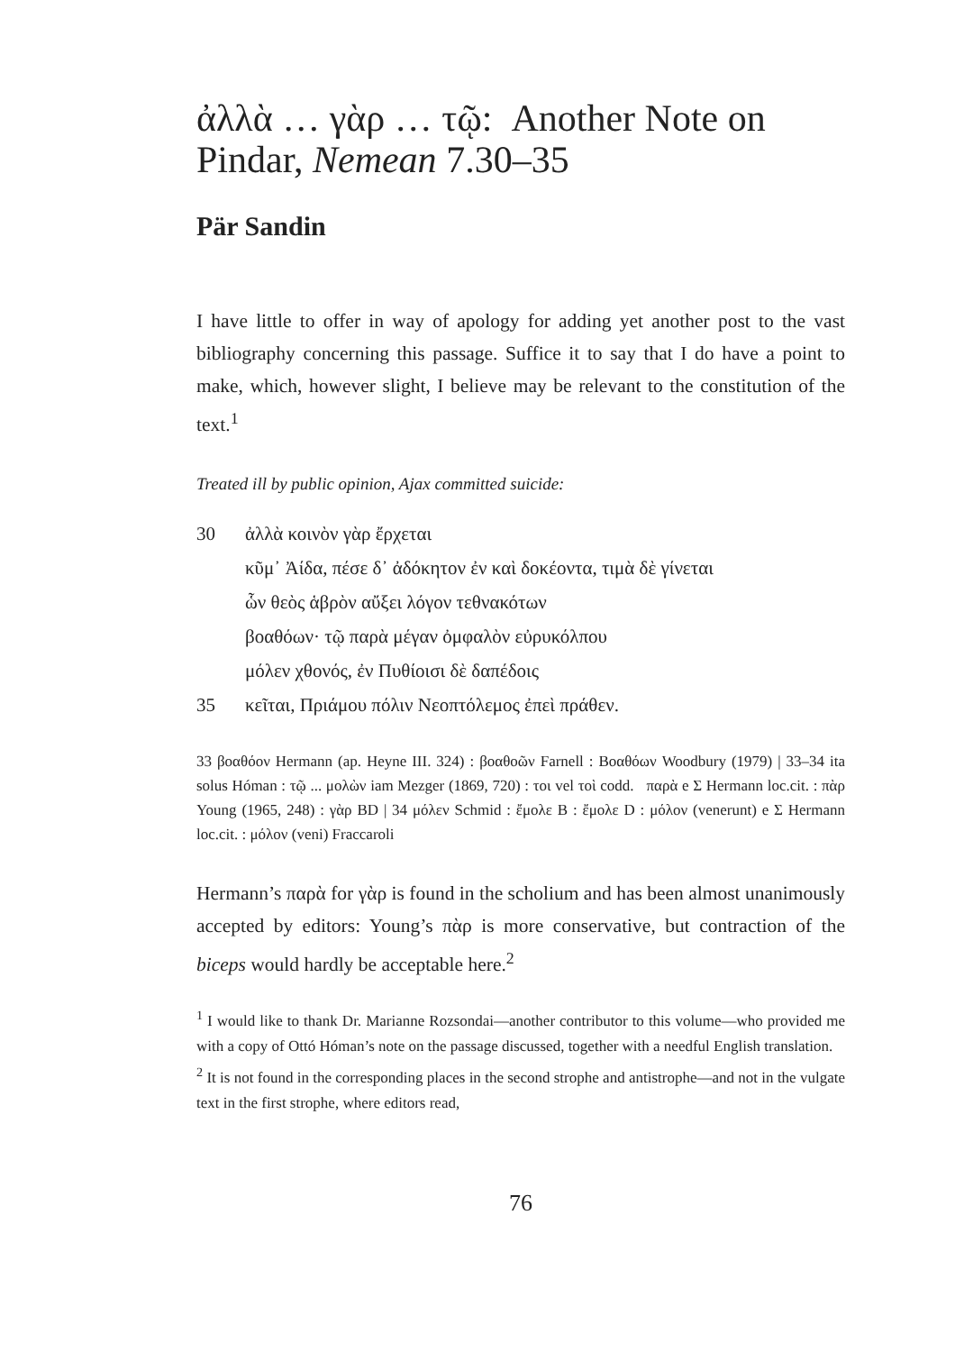ἀλλὰ … γὰρ … τῷ: Another Note on Pindar, Nemean 7.30–35
Pär Sandin
I have little to offer in way of apology for adding yet another post to the vast bibliography concerning this passage. Suffice it to say that I do have a point to make, which, however slight, I believe may be relevant to the constitution of the text.<sup>1</sup>
Treated ill by public opinion, Ajax committed suicide:
30 ἀλλὰ κοινὸν γὰρ ἔρχεται
κῦμ᾽ Ἀίδα, πέσε δ᾽ ἀδόκητον ἐν καὶ δοκέοντα, τιμὰ δὲ γίνεται
ὧν θεὸς ἁβρὸν αὔξει λόγον τεθνακότων
βοαθόων· τῷ παρὰ μέγαν ὀμφαλὸν εὐρυκόλπου
μόλεν χθονός, ἐν Πυθίοισι δὲ δαπέδοις
35 κεῖται, Πριάμου πόλιν Νεοπτόλεμος ἐπεὶ πράθεν.
33 βοαθόον Hermann (ap. Heyne III. 324) : βοαθοῶν Farnell : Βοαθόων Woodbury (1979) | 33–34 ita solus Hóman : τῷ ... μολὼν iam Mezger (1869, 720) : τοι vel τοὶ codd. παρὰ e Σ Hermann loc.cit. : πὰρ Young (1965, 248) : γὰρ BD | 34 μόλεν Schmid : ἔμολε B : ἔμολε D : μόλον (venerunt) e Σ Hermann loc.cit. : μόλον (veni) Fraccaroli
Hermann’s παρὰ for γὰρ is found in the scholium and has been almost unanimously accepted by editors: Young’s πὰρ is more conservative, but contraction of the biceps would hardly be acceptable here.<sup>2</sup>
<sup>1</sup> I would like to thank Dr. Marianne Rozsondai—another contributor to this volume—who provided me with a copy of Ottó Hóman’s note on the passage discussed, together with a needful English translation.
<sup>2</sup> It is not found in the corresponding places in the second strophe and antistrophe—and not in the vulgate text in the first strophe, where editors read,
76